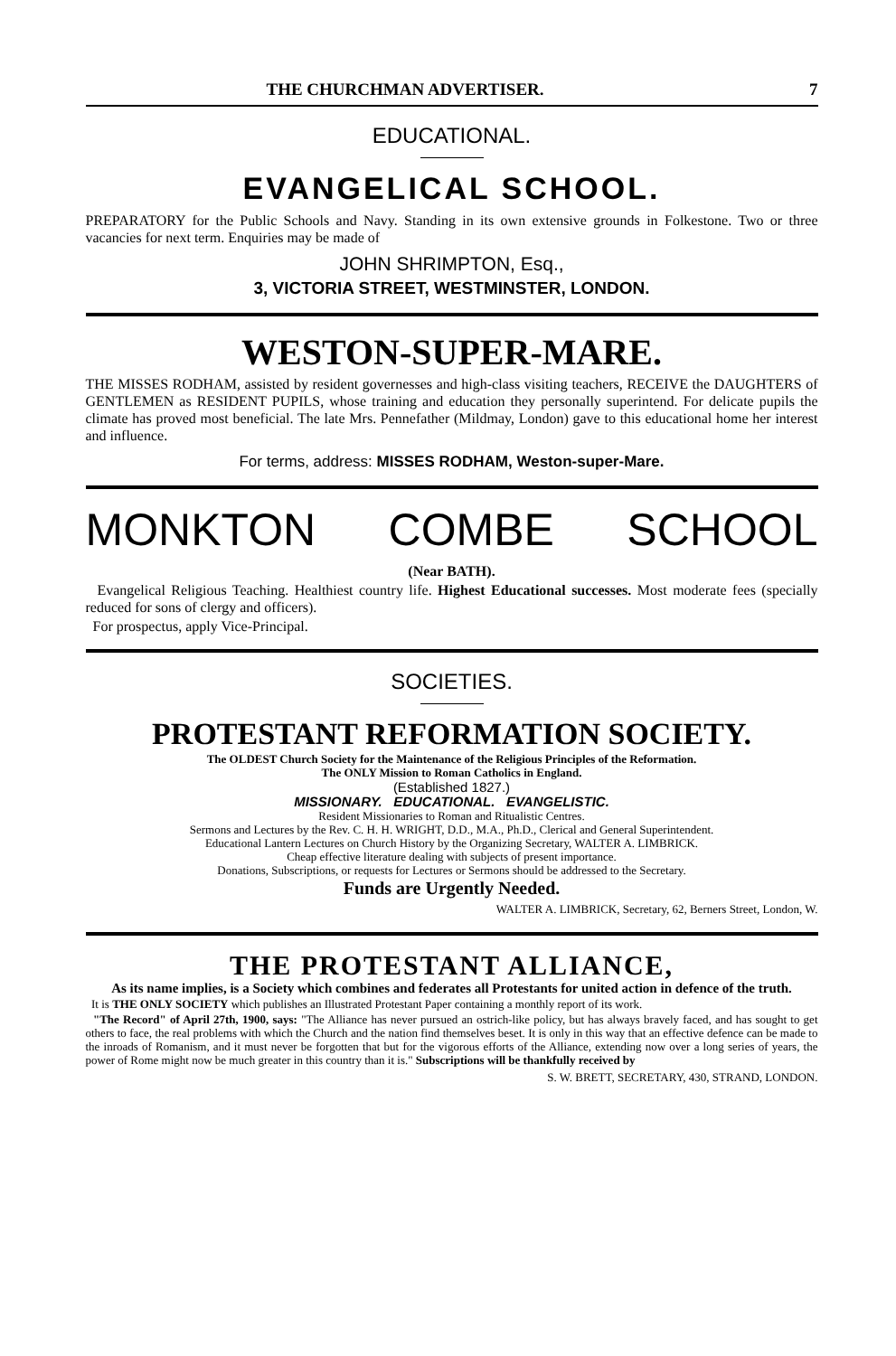THE CHURCHMAN ADVERTISER. 7
EDUCATIONAL.
EVANGELICAL SCHOOL.
PREPARATORY for the Public Schools and Navy. Standing in its own extensive grounds in Folkestone. Two or three vacancies for next term. Enquiries may be made of
JOHN SHRIMPTON, Esq.,
3, VICTORIA STREET, WESTMINSTER, LONDON.
WESTON-SUPER-MARE.
THE MISSES RODHAM, assisted by resident governesses and high-class visiting teachers, RECEIVE the DAUGHTERS of GENTLEMEN as RESIDENT PUPILS, whose training and education they personally superintend. For delicate pupils the climate has proved most beneficial. The late Mrs. Pennefather (Mildmay, London) gave to this educational home her interest and influence.
For terms, address: MISSES RODHAM, Weston-super-Mare.
MONKTON COMBE SCHOOL
(Near BATH).
Evangelical Religious Teaching. Healthiest country life. Highest Educational successes. Most moderate fees (specially reduced for sons of clergy and officers).
For prospectus, apply Vice-Principal.
SOCIETIES.
PROTESTANT REFORMATION SOCIETY.
The OLDEST Church Society for the Maintenance of the Religious Principles of the Reformation.
The ONLY Mission to Roman Catholics in England.
(Established 1827.)
MISSIONARY. EDUCATIONAL. EVANGELISTIC.
Resident Missionaries to Roman and Ritualistic Centres.
Sermons and Lectures by the Rev. C. H. H. WRIGHT, D.D., M.A., Ph.D., Clerical and General Superintendent.
Educational Lantern Lectures on Church History by the Organizing Secretary, WALTER A. LIMBRICK.
Cheap effective literature dealing with subjects of present importance.
Donations, Subscriptions, or requests for Lectures or Sermons should be addressed to the Secretary.
Funds are Urgently Needed.
WALTER A. LIMBRICK, Secretary, 62, Berners Street, London, W.
THE PROTESTANT ALLIANCE,
As its name implies, is a Society which combines and federates all Protestants for united action in defence of the truth.
It is THE ONLY SOCIETY which publishes an Illustrated Protestant Paper containing a monthly report of its work.
"The Record" of April 27th, 1900, says: "The Alliance has never pursued an ostrich-like policy, but has always bravely faced, and has sought to get others to face, the real problems with which the Church and the nation find themselves beset. It is only in this way that an effective defence can be made to the inroads of Romanism, and it must never be forgotten that but for the vigorous efforts of the Alliance, extending now over a long series of years, the power of Rome might now be much greater in this country than it is." Subscriptions will be thankfully received by
S. W. BRETT, SECRETARY, 430, STRAND, LONDON.